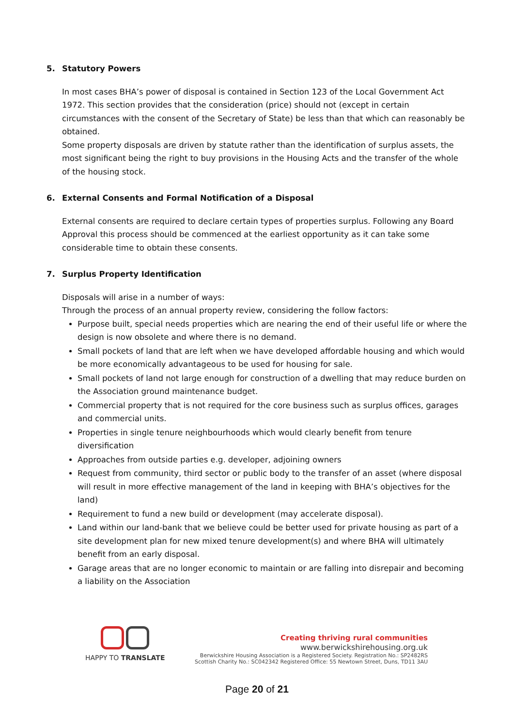5. Statutory Powers
In most cases BHA’s power of disposal is contained in Section 123 of the Local Government Act 1972. This section provides that the consideration (price) should not (except in certain circumstances with the consent of the Secretary of State) be less than that which can reasonably be obtained.
Some property disposals are driven by statute rather than the identification of surplus assets, the most significant being the right to buy provisions in the Housing Acts and the transfer of the whole of the housing stock.
6. External Consents and Formal Notification of a Disposal
External consents are required to declare certain types of properties surplus. Following any Board Approval this process should be commenced at the earliest opportunity as it can take some considerable time to obtain these consents.
7. Surplus Property Identification
Disposals will arise in a number of ways:
Through the process of an annual property review, considering the follow factors:
Purpose built, special needs properties which are nearing the end of their useful life or where the design is now obsolete and where there is no demand.
Small pockets of land that are left when we have developed affordable housing and which would be more economically advantageous to be used for housing for sale.
Small pockets of land not large enough for construction of a dwelling that may reduce burden on the Association ground maintenance budget.
Commercial property that is not required for the core business such as surplus offices, garages and commercial units.
Properties in single tenure neighbourhoods which would clearly benefit from tenure diversification
Approaches from outside parties e.g. developer, adjoining owners
Request from community, third sector or public body to the transfer of an asset (where disposal will result in more effective management of the land in keeping with BHA’s objectives for the land)
Requirement to fund a new build or development (may accelerate disposal).
Land within our land-bank that we believe could be better used for private housing as part of a site development plan for new mixed tenure development(s) and where BHA will ultimately benefit from an early disposal.
Garage areas that are no longer economic to maintain or are falling into disrepair and becoming a liability on the Association
HAPPY TO TRANSLATE
Creating thriving rural communities
www.berwickshirehousing.org.uk
Berwickshire Housing Association is a Registered Society. Registration No.: SP2482RS
Scottish Charity No.: SC042342 Registered Office: 55 Newtown Street, Duns, TD11 3AU
Page 20 of 21